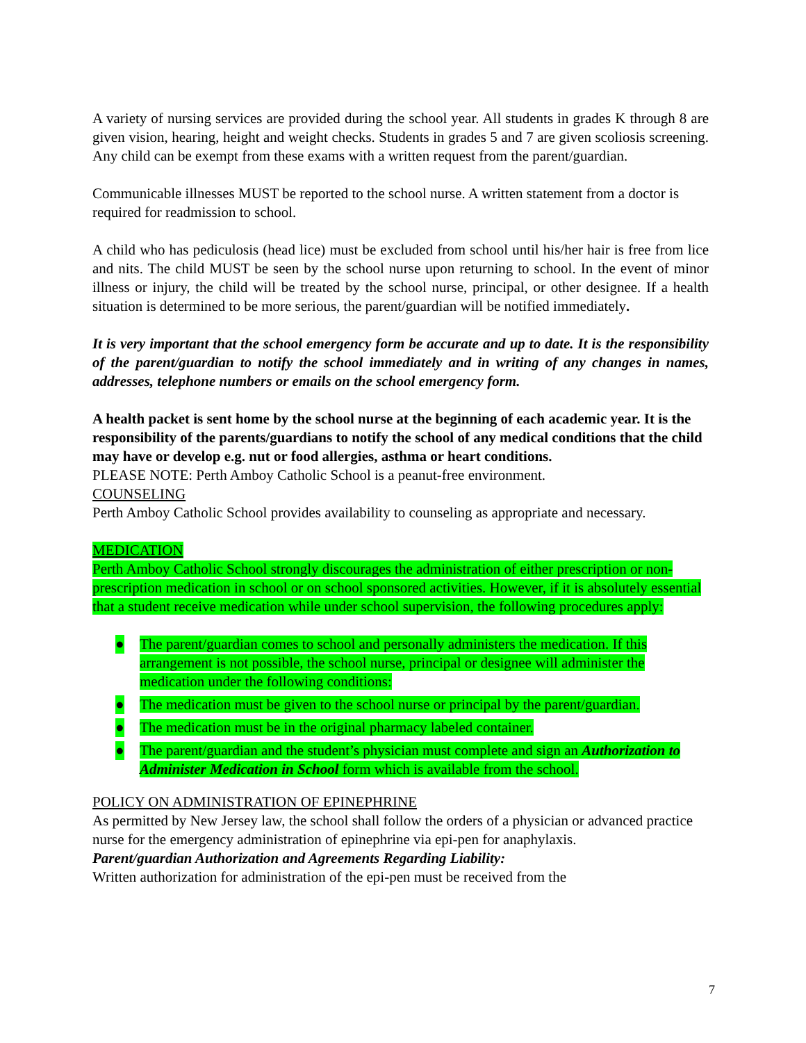A variety of nursing services are provided during the school year. All students in grades K through 8 are given vision, hearing, height and weight checks. Students in grades 5 and 7 are given scoliosis screening. Any child can be exempt from these exams with a written request from the parent/guardian.
Communicable illnesses MUST be reported to the school nurse. A written statement from a doctor is required for readmission to school.
A child who has pediculosis (head lice) must be excluded from school until his/her hair is free from lice and nits. The child MUST be seen by the school nurse upon returning to school. In the event of minor illness or injury, the child will be treated by the school nurse, principal, or other designee. If a health situation is determined to be more serious, the parent/guardian will be notified immediately.
It is very important that the school emergency form be accurate and up to date. It is the responsibility of the parent/guardian to notify the school immediately and in writing of any changes in names, addresses, telephone numbers or emails on the school emergency form.
A health packet is sent home by the school nurse at the beginning of each academic year. It is the responsibility of the parents/guardians to notify the school of any medical conditions that the child may have or develop e.g. nut or food allergies, asthma or heart conditions.
PLEASE NOTE: Perth Amboy Catholic School is a peanut-free environment.
COUNSELING
Perth Amboy Catholic School provides availability to counseling as appropriate and necessary.
MEDICATION
Perth Amboy Catholic School strongly discourages the administration of either prescription or non-prescription medication in school or on school sponsored activities. However, if it is absolutely essential that a student receive medication while under school supervision, the following procedures apply:
● The parent/guardian comes to school and personally administers the medication. If this arrangement is not possible, the school nurse, principal or designee will administer the medication under the following conditions:
● The medication must be given to the school nurse or principal by the parent/guardian.
● The medication must be in the original pharmacy labeled container.
● The parent/guardian and the student’s physician must complete and sign an Authorization to Administer Medication in School form which is available from the school.
POLICY ON ADMINISTRATION OF EPINEPHRINE
As permitted by New Jersey law, the school shall follow the orders of a physician or advanced practice nurse for the emergency administration of epinephrine via epi-pen for anaphylaxis.
Parent/guardian Authorization and Agreements Regarding Liability:
Written authorization for administration of the epi-pen must be received from the
7